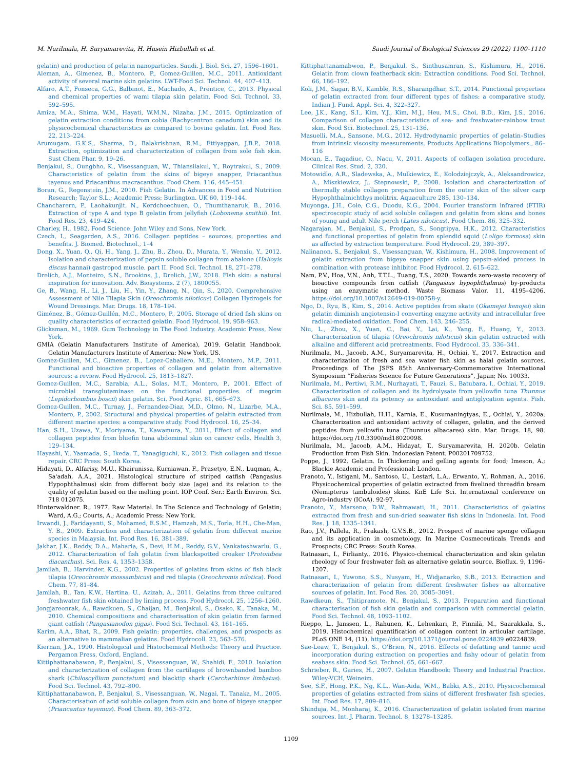M. Nurilmala, H. Suryamarevita, H. Husein Hizbullah et al. Saudi Journal of Biological Sciences 29 (2022) 1100–1110
gelatin) and production of gelatin nanoparticles. Saudi. J. Biol. Sci. 27, 1596–1601.
Aleman, A., Gimenez, B., Montero, P., Gomez-Guillen, M.C., 2011. Antioxidant activity of several marine skin gelatins. LWT-Food Sci. Technol. 44, 407–413.
Alfaro, A.T., Fonseca, G.G., Balbinot, E., Machado, A., Prentice, C., 2013. Physical and chemical properties of wami tilapia skin gelatin. Food Sci. Technol. 33, 592–595.
Amiza, M.A., Shima, W.M., Hayati, W.M.N., Nizaha, J.M., 2015. Optimization of gelatin extraction conditions from cobia (Rachycentron canadum) skin and its physicochemical characteristics as compared to bovine gelatin. Int. Food Res. 22, 213–224.
Arumugam, G.K.S., Sharma, D., Balakrishnan, R.M., Ettiyappan, J.B.P., 2018. Extraction, optimization and characterization of collagen from sole fish skin. Sust Chem Phar. 9, 19–26.
Benjakul, S., Oungbho, K., Visessanguan, W., Thiansilakul, Y., Roytrakul, S., 2009. Characteristics of gelatin from the skins of bigeye snapper, Priacanthus tayenus and Priacanthus macracanthus. Food Chem. 116, 445–451.
Boran, G., Regenstein, J.M., 2010. Fish Gelatin. In Advances in Food and Nutrition Research; Taylor S.L.; Academic Press: Burlington. UK 60, 119–144.
Chancharern, P., Laohakunjit, N., Kerdchoechuen, O., Thumthanaruk, B., 2016. Extraction of type A and type B gelatin from jellyfish (Lobonema smithii). Int. Food Res. 23, 419–424.
Charley, H., 1982. Food Science. John Wiley and Sons, New York.
Czech, I., Seagarden, A.S., 2016. Collagen peptides – sources, properties and benefits. J. Biomed. Biotechnol., 1–4
Dong, X., Yuan, Q., Qi, H., Yang, J., Zhu, B., Zhou, D., Murata, Y., Wenxiu, Y., 2012. Isolation and characterization of pepsin soluble collagen from abalone (Halioyis discus hannai) gastropod muscle. part II. Food Sci. Technol. 18, 271–278.
Drelich, A.J., Monteiro, S.N., Brookins, J., Drelich, J.W., 2018. Fish skin: a natural inspiration for innovation. Adv. Biosystems. 2 (7), 1800055.
Ge, B., Wang, H., Li, J., Liu, H., Yin, Y., Zhang, N., Qin, S., 2020. Comprehensive Assessment of Nile Tilapia Skin (Oreochromis niloticus) Collagen Hydrogels for Wound Dressings. Mar. Drugs. 18, 178–194.
Giménez, B., Gómez-Guillén, M.C., Montero, P., 2005. Storage of dried fish skins on quality characteristics of extracted gelatin. Food Hydrocol. 19, 958–963.
Glicksman, M., 1969. Gum Technology in The Food Industry. Academic Press, New York.
GMIA (Gelatin Manufacturers Institute of America), 2019. Gelatin Handbook. Gelatin Manufacturers Institute of America: New York, US.
Gomez-Guillen, M.C., Gimenez, B., Lopez-Caballero, M.E., Montero, M.P., 2011. Functional and bioactive properties of collagen and gelatin from alternative sources: a review. Food Hydrocol. 25, 1813–1827.
Gomez-Guillen, M.C., Sarabia, A.L., Solas, M.T., Montero, P., 2001. Effect of microbial transglutaminase on the functional properties of megrim (Lepidorhombus boscii) skin gelatin. Sci. Food Agric. 81, 665–673.
Gomez-Guillen, M.C., Turnay, J., Fernandez-Diaz, M.D., Olmo, N., Lizarbe, M.A., Montero, P., 2002. Structural and physical properties of gelatin extracted from different marine species: a comparative study. Food Hydrocol. 16, 25–34.
Han, S.H., Uzawa, Y., Moriyama, T., Kawamura, Y., 2011. Effect of collagen and collagen peptides from bluefin tuna abdominal skin on cancer cells. Health 3, 129–134.
Hayashi, Y., Yaamada, S., Ikeda, T., Yanagiguchi, K., 2012. Fish collagen and tissue repair. CRC Press: South Korea.
Hidayati, D., Alfarisy, M.U., Khairunissa, Kurniawan, F., Prasetyo, E.N., Luqman, A., Sa'adah, A.A., 2021. Histological structure of striped catfish (Pangasius Hypophthalmus) skin from different body size (age) and its relation to the quality of gelatin based on the melting point. IOP Conf. Ser.: Earth Environ. Sci. 718 012075.
Hinterwaldner. R., 1977. Raw Material. In The Science and Technology of Gelatin; Ward, A.G.; Courts, A.; Academic Press: New York.
Irwandi, J., Faridayanti, S., Mohamed, E.S.M., Hamzah, M.S., Torla, H.H., Che-Man, Y. B., 2009. Extraction and characterization of gelatin from different marine species in Malaysia. Int. Food Res. 16, 381–389.
Jakhar, J.K., Reddy, D.A., Maharia, S., Devi, H.M., Reddy, G.V., Vankateshwarlu, G., 2012. Characterization of fish gelatin from blackspotted croaker (Protonibea diacanthus). Sci. Res. 4, 1353–1358.
Jamilah, B., Harvinder, K.G., 2002. Properties of gelatins from skins of fish black tilapia (Oreochromis mossambicus) and red tilapia (Oreochromis nilotica). Food Chem. 77, 81–84.
Jamilah, B., Tan, K.W., Hartina, U., Azizah, A., 2011. Gelatins from three cultured freshwater fish skin obtained by liming process. Food Hydrocol. 25, 1256–1260.
Jongjareonrak, A., Rawdkuen, S., Chaijan, M., Benjakul, S., Osako, K., Tanaka, M., 2010. Chemical compositions and characterisation of skin gelatin from farmed giant catfish (Pangasianodon gigas). Food Sci. Technol. 43, 161–165.
Karim, A.A., Bhat, R., 2009. Fish gelatin: properties, challenges, and prospects as an alternative to mammalian gelatins. Food Hydrocoll. 23, 563–576.
Kiernan, J.A., 1990. Histological and Histochemical Methods: Theory and Practice. Pergamon Press, Oxford, England.
Kittiphattanabawon, P., Benjakul, S., Visessanguan, W., Shahidi, F., 2010. Isolation and characterization of collagen from the cartilages of brownbanded bamboo shark (Chiloscyllium punctatum) and blacktip shark (Carcharhinus limbatus). Food Sci. Technol. 43, 792–800.
Kittiphattanabawon, P., Benjakul, S., Visessanguan, W., Nagai, T., Tanaka, M., 2005. Characterisation of acid soluble collagen from skin and bone of bigeye snapper (Priancantus tayemus). Food Chem. 89, 363–372.
Kittiphattanamabwon, P., Benjakul, S., Sinthusamran, S., Kishimura, H., 2016. Gelatin from clown featherback skin: Extraction conditions. Food Sci. Technol. 66, 186–192.
Koli, J.M., Sagar, B.V., Kamble, R.S., Sharangdhar, S.T., 2014. Functional properties of gelatin extracted from four different types of fishes: a comparative study. Indian J. Fund. Appl. Sci. 4, 322–327.
Lee, J.K., Kang, S.I., Kim, Y.J., Kim, M.J., Heu, M.S., Choi, B.D., Kim, J.S., 2016. Comparison of collagen characteristics of sea- and freshwater-rainbow trout skin. Food Sci. Biotechnol. 25, 131–136.
Masuelli, M.A., Sansone, M.G., 2012. Hydrodynamic properties of gelatin–Studies from intrinsic viscosity measurements. Products Applications Biopolymers., 86–116
Mocan, E., Tagadiuc, O., Nacu, V., 2011. Aspects of collagen isolation procedure. Clinical Res. Stud. 2, 320.
Motowidlo, A.R., Sladewska, A., Mulkiewicz, E., Kolodziejczyk, A., Aleksandrowicz, A., Miszkiewicz, J., Stepnowski, P., 2008. Isolation and characterization of thermally stable collagen preparation from the outer skin of the silver carp Hypophthalmichthys molitrix. Aquaculture 285, 130–134.
Muyonga, J.H., Cole, C.G., Duodu, K.G., 2004. Fourier transform infrared (FTIR) spectroscopic study of acid soluble collagen and gelatin from skins and bones of young and adult Nile perch (Lates niloticus). Food Chem. 86, 325–332.
Nagarajan, M., Benjakul, S., Prodpan, S., Songtipya, H.K., 2012. Characteristics and functional properties of gelatin from splendid squid (Loligo formosa) skin as affected by extraction temperature. Food Hydrocol. 29, 389–397.
Nalinanon, S., Benjakul, S., Visessanguan, W., Kishimura, H., 2008. Improvement of gelatin extraction from bigeye snapper skin using pepsin-aided process in combination with protease inhibitor. Food Hydrocol. 2, 615–622.
Nam, P.V., Hoa, V.N., Anh, T.T.L., Tuang, T.S., 2020. Towards zero-waste recovery of bioactive compounds from catfish (Pangasius hypophthalmus) by-products using an enzymatic method. Waste Biomass Valor. 11, 4195–4206. https://doi.org/10.1007/s12649-019-00758-y.
Ngo, D., Ryu, B., Kim, S., 2014. Active peptides from skate (Okamejei kenojei) skin gelatin diminish angiotensin-I converting enzyme activity and intracellular free radical-mediated oxidation. Food Chem. 143, 246–255.
Niu, L., Zhou, X., Yuan, C., Bai, Y., Lai, K., Yang, F., Huang, Y., 2013. Characterization of tilapia (Oreochromis niloticus) skin gelatin extracted with alkaline and different acid pretreatments. Food Hydrocol. 33, 336–341.
Nurilmala, M., Jacoeb, A.M., Suryamarevita, H., Ochiai, Y., 2017. Extraction and characterization of fresh and sea water fish skin as halal gelatin sources, Proceedings of The JSFS 85th Anniversary-Commemorative International Symposium “Fisheries Science for Future Generations”, Japan; No. 10033.
Nurilmala, M., Pertiwi, R.M., Nurhayati, T., Fauzi, S., Batubara, I., Ochiai, Y., 2019. Characterization of collagen and its hydrolysate from yellowfin tuna Thunnus albacares skin and its potency as antioxidant and antiglycation agents. Fish. Sci. 85, 591–599.
Nurilmala, M., Hizbullah, H.H., Karnia, E., Kusumaningtyas, E., Ochiai, Y., 2020a. Characterization and antioxidant activity of collagen, gelatin, and the derived peptides from yellowfin tuna (Thunnus albacares) skin. Mar. Drugs. 18, 98. https://doi.org /10.3390/md18020098.
Nurilmala, M., Jacoeb, A.M., Hidayat, T., Suryamarevita, H. 2020b. Gelatin Production from Fish Skin. Indonesian Patent. P00201709752.
Poppe, J., 1992. Gelatin. In Thickening and gelling agents for food; Imeson, A.; Blackie Academic and Professional: London.
Pranoto, Y., Istigani, M., Santoso, U., Lestari, L.A., Erwanto, Y., Rohman, A., 2016. Physicochemical properties of gelatin extracted from fivelined threadfin bream (Nemipterus tambuloides) skins. KnE Life Sci. International conference on Agro-industry (ICoA). 92-97.
Pranoto, Y., Marseno, D.W., Rahmawati, H., 2011. Characteristics of gelatins extracted from fresh and sun-dried seawater fish skins in Indonesia. Int. Food Res. J. 18, 1335–1341.
Rao, J.V., Pallela, R., Prakash, G.V.S.B., 2012. Prospect of marine sponge collagen and its application in cosmetology. In Marine Cosmeceuticals Trends and Prospects; CRC Press: South Korea.
Ratnasari, I., Firlianty., 2016. Physico-chemical characterization and skin gelatin rheology of four freshwater fish as alternative gelatin source. Bioflux. 9, 1196–1207.
Ratnasari, I., Yuwono, S.S., Nusyam, H., Widjanarko, S.B., 2013. Extraction and characterization of gelatin from different freshwater fishes as alternative sources of gelatin. Int. Food Res. 20, 3085–3091.
Rawdkeun, S., Thitipramote, N., Benjakul, S., 2013. Preparation and functional characterisation of fish skin gelatin and comparison with commercial gelatin. Food Sci. Technol. 48, 1093–1102.
Rieppo, L., Janssen, L., Rahunen, K., Lehenkari, P., Finnilä, M., Saarakkala, S., 2019. Histochemical quantification of collagen content in articular cartilage. PLoS ONE 14, (11). https://doi.org/10.1371/journal.pone.0224839 e0224839.
Sae-Leaw, T., Benjakul, S., O'Brien, N., 2016. Effects of defatting and tannic acid incorporation during extraction on properties and fishy odour of gelatin from seabass skin. Food Sci. Technol. 65, 661–667.
Schrieber, R., Garies, H., 2007. Gelatin Handbook: Theory and Industrial Practice. Wiley-VCH, Weineim.
See, S.F., Hong, P.K., Ng, K.L., Wan-Aida, W.M., Babki, A.S., 2010. Physicochemical properties of gelatins extracted from skins of different freshwater fish species. Int. Food Res. 17, 809–816.
Shinduja, M., Monharaj, K., 2016. Characterization of gelatin isolated from marine sources. Int. J. Pharm. Technol. 8, 13278–13285.
1109